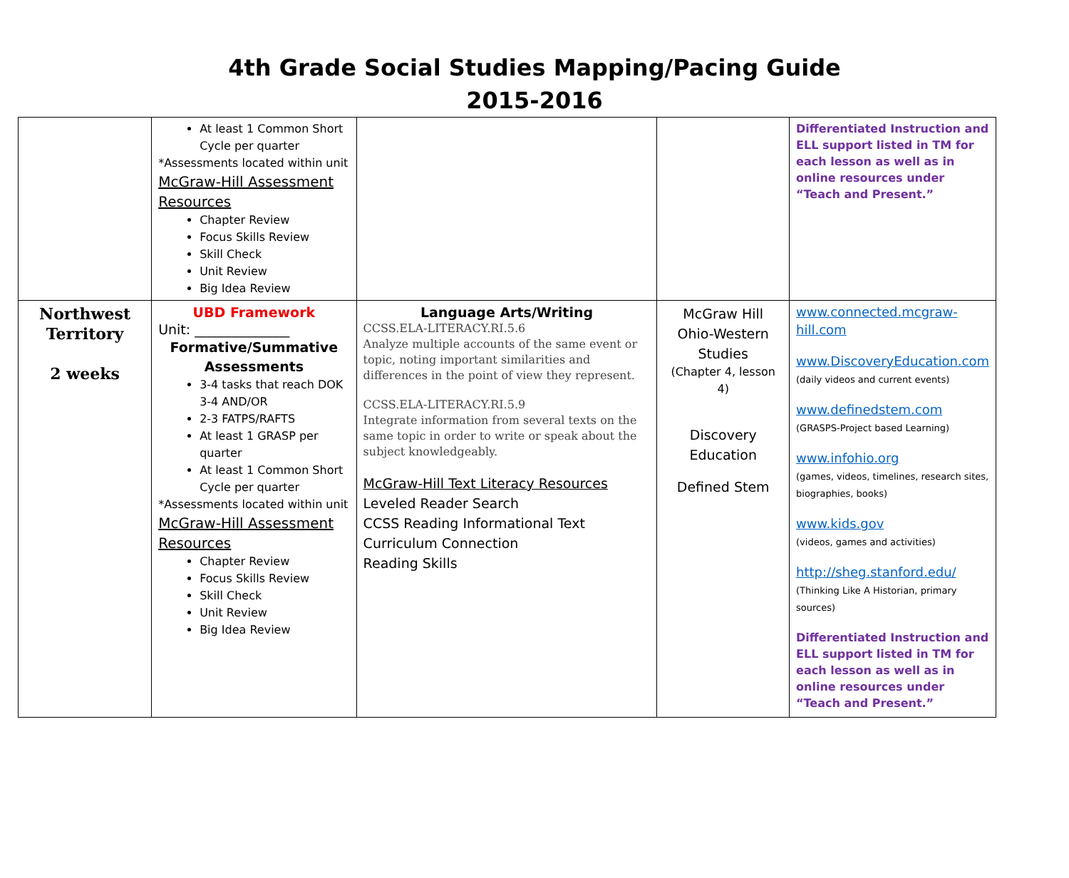4th Grade Social Studies Mapping/Pacing Guide
2015-2016
| | At least 1 Common Short Cycle per quarter *Assessments located within unit McGraw-Hill Assessment Resources Chapter Review Focus Skills Review Skill Check Unit Review Big Idea Review | | | Differentiated Instruction and ELL support listed in TM for each lesson as well as in online resources under “Teach and Present.” |
| Northwest Territory 2 weeks | UBD Framework Unit: ______________ Formative/Summative Assessments 3-4 tasks that reach DOK 3-4 AND/OR 2-3 FATPS/RAFTS At least 1 GRASP per quarter At least 1 Common Short Cycle per quarter *Assessments located within unit McGraw-Hill Assessment Resources Chapter Review Focus Skills Review Skill Check Unit Review Big Idea Review | Language Arts/Writing CCSS.ELA-LITERACY.RI.5.6 Analyze multiple accounts of the same event or topic, noting important similarities and differences in the point of view they represent. CCSS.ELA-LITERACY.RI.5.9 Integrate information from several texts on the same topic in order to write or speak about the subject knowledgeably. McGraw-Hill Text Literacy Resources Leveled Reader Search CCSS Reading Informational Text Curriculum Connection Reading Skills | McGraw Hill Ohio-Western Studies (Chapter 4, lesson 4) Discovery Education Defined Stem | www.connected.mcgraw-hill.com www.DiscoveryEducation.com (daily videos and current events) www.definedstem.com (GRASPS-Project based Learning) www.infohio.org (games, videos, timelines, research sites, biographies, books) www.kids.gov (videos, games and activities) http://sheg.stanford.edu/ (Thinking Like A Historian, primary sources) Differentiated Instruction and ELL support listed in TM for each lesson as well as in online resources under “Teach and Present.” |